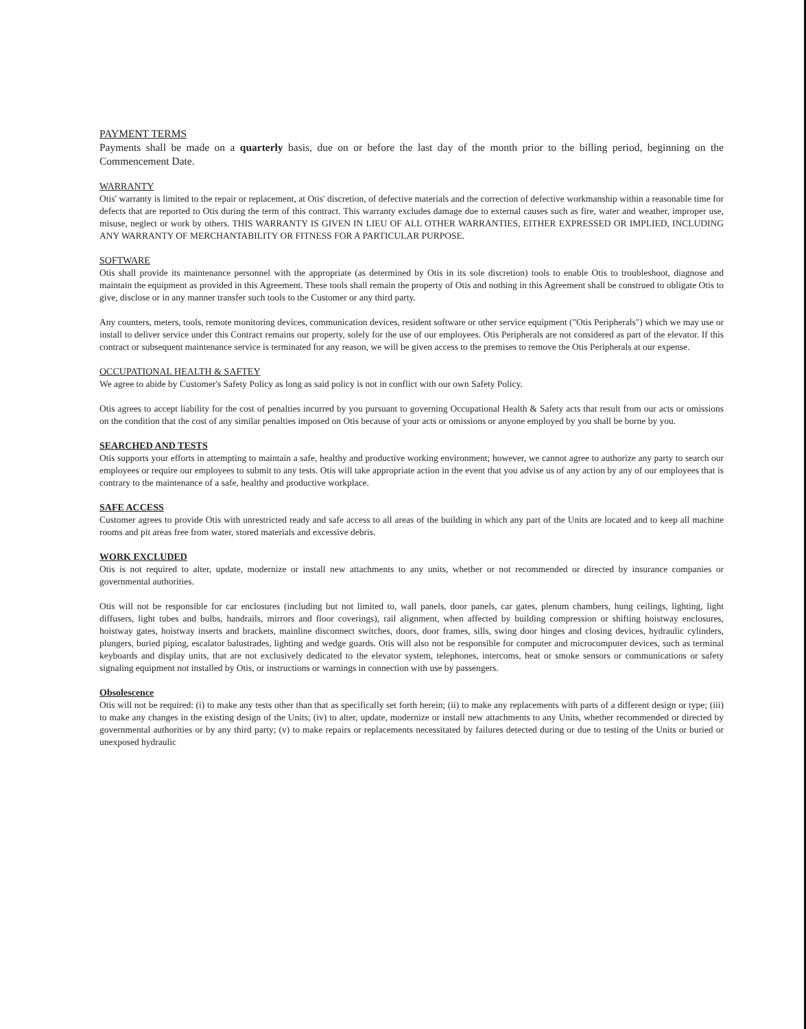PAYMENT TERMS
Payments shall be made on a quarterly basis, due on or before the last day of the month prior to the billing period, beginning on the Commencement Date.
WARRANTY
Otis' warranty is limited to the repair or replacement, at Otis' discretion, of defective materials and the correction of defective workmanship within a reasonable time for defects that are reported to Otis during the term of this contract. This warranty excludes damage due to external causes such as fire, water and weather, improper use, misuse, neglect or work by others. THIS WARRANTY IS GIVEN IN LIEU OF ALL OTHER WARRANTIES, EITHER EXPRESSED OR IMPLIED, INCLUDING ANY WARRANTY OF MERCHANTABILITY OR FITNESS FOR A PARTICULAR PURPOSE.
SOFTWARE
Otis shall provide its maintenance personnel with the appropriate (as determined by Otis in its sole discretion) tools to enable Otis to troubleshoot, diagnose and maintain the equipment as provided in this Agreement. These tools shall remain the property of Otis and nothing in this Agreement shall be construed to obligate Otis to give, disclose or in any manner transfer such tools to the Customer or any third party.
Any counters, meters, tools, remote monitoring devices, communication devices, resident software or other service equipment ("Otis Peripherals") which we may use or install to deliver service under this Contract remains our property, solely for the use of our employees. Otis Peripherals are not considered as part of the elevator. If this contract or subsequent maintenance service is terminated for any reason, we will be given access to the premises to remove the Otis Peripherals at our expense.
OCCUPATIONAL HEALTH & SAFTEY
We agree to abide by Customer's Safety Policy as long as said policy is not in conflict with our own Safety Policy.
Otis agrees to accept liability for the cost of penalties incurred by you pursuant to governing Occupational Health & Safety acts that result from our acts or omissions on the condition that the cost of any similar penalties imposed on Otis because of your acts or omissions or anyone employed by you shall be borne by you.
SEARCHED AND TESTS
Otis supports your efforts in attempting to maintain a safe, healthy and productive working environment; however, we cannot agree to authorize any party to search our employees or require our employees to submit to any tests. Otis will take appropriate action in the event that you advise us of any action by any of our employees that is contrary to the maintenance of a safe, healthy and productive workplace.
SAFE ACCESS
Customer agrees to provide Otis with unrestricted ready and safe access to all areas of the building in which any part of the Units are located and to keep all machine rooms and pit areas free from water, stored materials and excessive debris.
WORK EXCLUDED
Otis is not required to alter, update, modernize or install new attachments to any units, whether or not recommended or directed by insurance companies or governmental authorities.
Otis will not be responsible for car enclosures (including but not limited to, wall panels, door panels, car gates, plenum chambers, hung ceilings, lighting, light diffusers, light tubes and bulbs, handrails, mirrors and floor coverings), rail alignment, when affected by building compression or shifting hoistway enclosures, hoistway gates, hoistway inserts and brackets, mainline disconnect switches, doors, door frames, sills, swing door hinges and closing devices, hydraulic cylinders, plungers, buried piping, escalator balustrades, lighting and wedge guards. Otis will also not be responsible for computer and microcomputer devices, such as terminal keyboards and display units, that are not exclusively dedicated to the elevator system, telephones, intercoms, heat or smoke sensors or communications or safety signaling equipment not installed by Otis, or instructions or warnings in connection with use by passengers.
Obsolescence
Otis will not be required: (i) to make any tests other than that as specifically set forth herein; (ii) to make any replacements with parts of a different design or type; (iii) to make any changes in the existing design of the Units; (iv) to alter, update, modernize or install new attachments to any Units, whether recommended or directed by governmental authorities or by any third party; (v) to make repairs or replacements necessitated by failures detected during or due to testing of the Units or buried or unexposed hydraulic